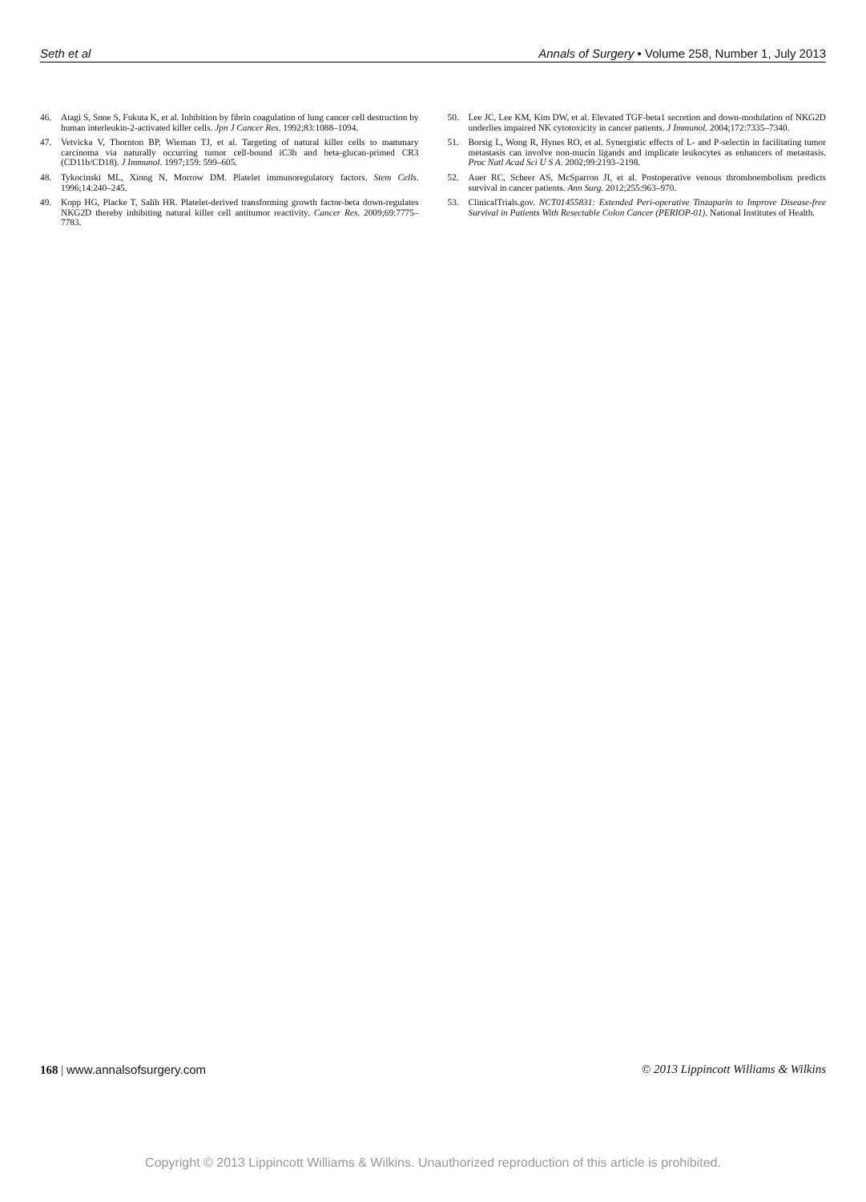Seth et al Annals of Surgery • Volume 258, Number 1, July 2013
46. Atagi S, Sone S, Fukuta K, et al. Inhibition by fibrin coagulation of lung cancer cell destruction by human interleukin-2-activated killer cells. Jpn J Cancer Res. 1992;83:1088–1094.
47. Vetvicka V, Thornton BP, Wieman TJ, et al. Targeting of natural killer cells to mammary carcinoma via naturally occurring tumor cell-bound iC3b and beta-glucan-primed CR3 (CD11b/CD18). J Immunol. 1997;159: 599–605.
48. Tykocinski ML, Xiong N, Morrow DM. Platelet immunoregulatory factors. Stem Cells. 1996;14:240–245.
49. Kopp HG, Placke T, Salih HR. Platelet-derived transforming growth factor-beta down-regulates NKG2D thereby inhibiting natural killer cell antitumor reactivity. Cancer Res. 2009;69:7775–7783.
50. Lee JC, Lee KM, Kim DW, et al. Elevated TGF-beta1 secretion and down-modulation of NKG2D underlies impaired NK cytotoxicity in cancer patients. J Immunol. 2004;172:7335–7340.
51. Borsig L, Wong R, Hynes RO, et al. Synergistic effects of L- and P-selectin in facilitating tumor metastasis can involve non-mucin ligands and implicate leukocytes as enhancers of metastasis. Proc Natl Acad Sci U S A. 2002;99:2193–2198.
52. Auer RC, Scheer AS, McSparron JI, et al. Postoperative venous thromboembolism predicts survival in cancer patients. Ann Surg. 2012;255:963–970.
53. ClinicalTrials.gov. NCT01455831: Extended Peri-operative Tinzaparin to Improve Disease-free Survival in Patients With Resectable Colon Cancer (PERIOP-01). National Institutes of Health.
168 | www.annalsofsurgery.com © 2013 Lippincott Williams & Wilkins
Copyright © 2013 Lippincott Williams & Wilkins. Unauthorized reproduction of this article is prohibited.